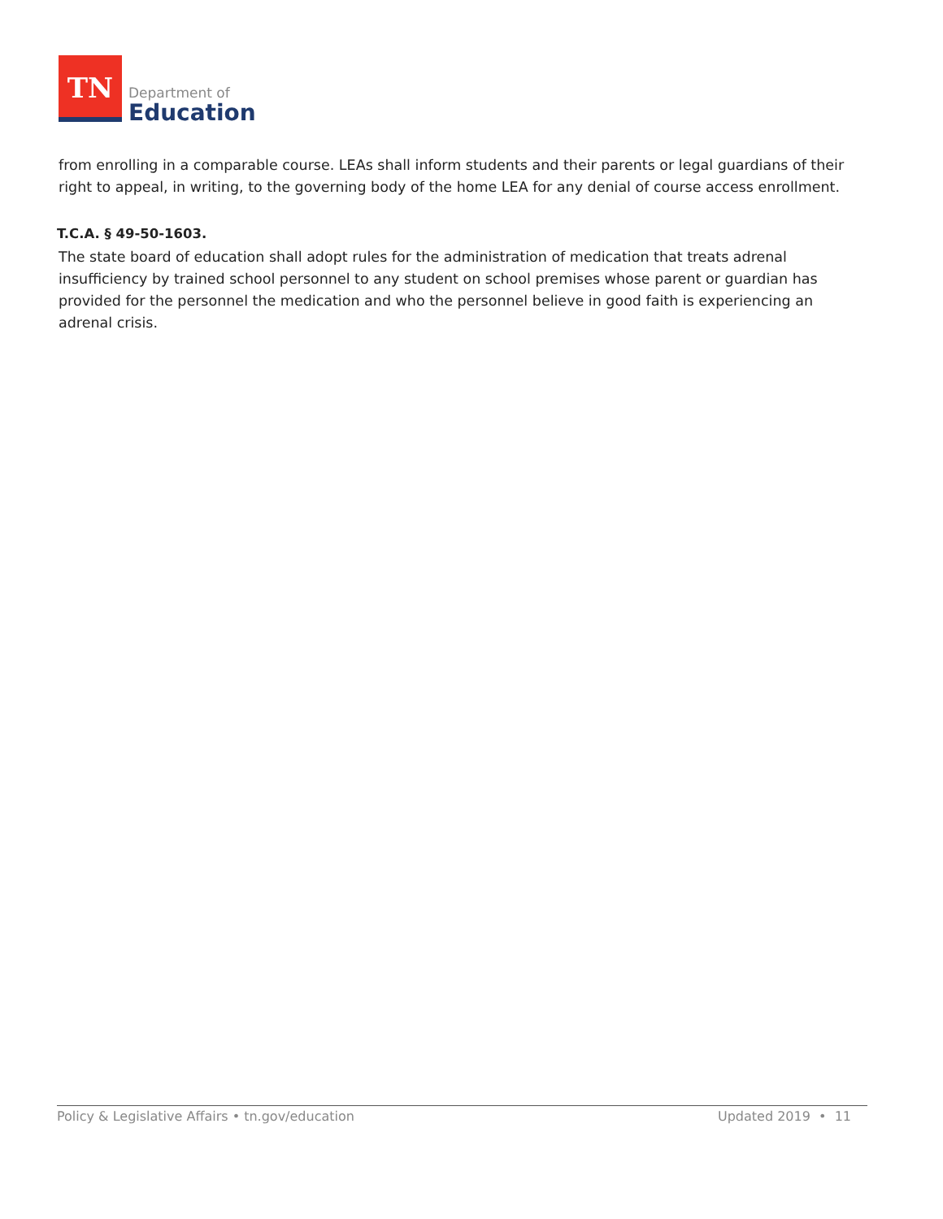TN
Department of
Education
from enrolling in a comparable course. LEAs shall inform students and their parents or legal guardians of their right to appeal, in writing, to the governing body of the home LEA for any denial of course access enrollment.
T.C.A. § 49-50-1603.
The state board of education shall adopt rules for the administration of medication that treats adrenal insufficiency by trained school personnel to any student on school premises whose parent or guardian has provided for the personnel the medication and who the personnel believe in good faith is experiencing an adrenal crisis.
Policy & Legislative Affairs • tn.gov/education Updated 2019 • 11